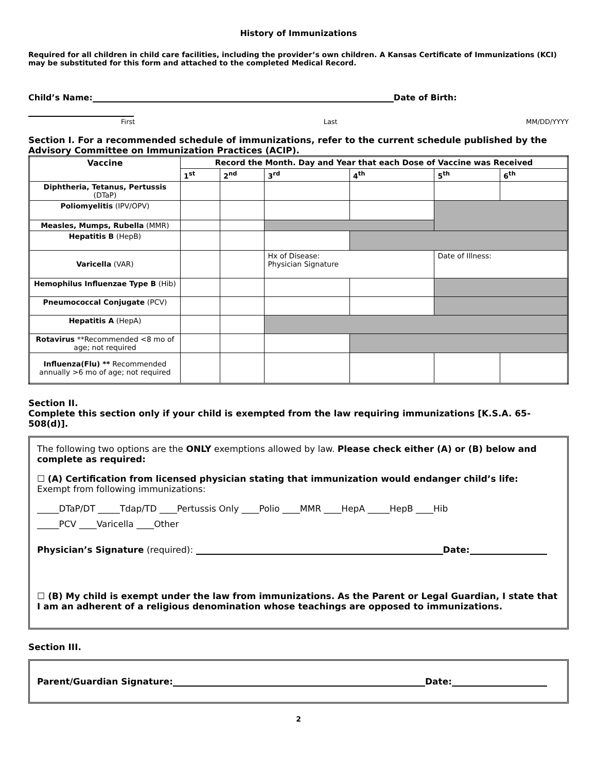History of Immunizations
Required for all children in child care facilities, including the provider’s own children. A Kansas Certificate of Immunizations (KCI) may be substituted for this form and attached to the completed Medical Record.
Child’s Name: Date of Birth:
First Last MM/DD/YYYY
Section I. For a recommended schedule of immunizations, refer to the current schedule published by the Advisory Committee on Immunization Practices (ACIP).
| Vaccine | Record the Month. Day and Year that each Dose of Vaccine was Received | | | | | |
| --- | --- | --- | --- | --- | --- | --- |
| | 1<sup>st</sup> | 2<sup>nd</sup> | 3<sup>rd</sup> | 4<sup>th</sup> | 5<sup>th</sup> | 6<sup>th</sup> |
| Diphtheria, Tetanus, Pertussis (DTaP) | | | | | | |
| Poliomyelitis (IPV/OPV) | | | | | | |
| Measles, Mumps, Rubella (MMR) | | | | | | |
| Hepatitis B (HepB) | | | | | | |
| Varicella (VAR) | | | Hx of Disease: Physician Signature | | Date of Illness: | |
| Hemophilus Influenzae Type B (Hib) | | | | | | |
| Pneumococcal Conjugate (PCV) | | | | | | |
| Hepatitis A (HepA) | | | | | | |
| Rotavirus **Recommended <8 mo of age; not required | | | | | | |
| Influenza(Flu) ** Recommended annually >6 mo of age; not required | | | | | | |
Section II.
Complete this section only if your child is exempted from the law requiring immunizations [K.S.A. 65-508(d)].
The following two options are the ONLY exemptions allowed by law. Please check either (A) or (B) below and complete as required:
☐ (A) Certification from licensed physician stating that immunization would endanger child’s life:
Exempt from following immunizations:
_____DTaP/DT _____Tdap/TD ____Pertussis Only ____Polio ____MMR ____HepA _____HepB ____Hib
_____PCV ____Varicella ____Other
Physician’s Signature (required): Date:
☐ (B) My child is exempt under the law from immunizations. As the Parent or Legal Guardian, I state that I am an adherent of a religious denomination whose teachings are opposed to immunizations.
Section III.
Parent/Guardian Signature: Date:
2